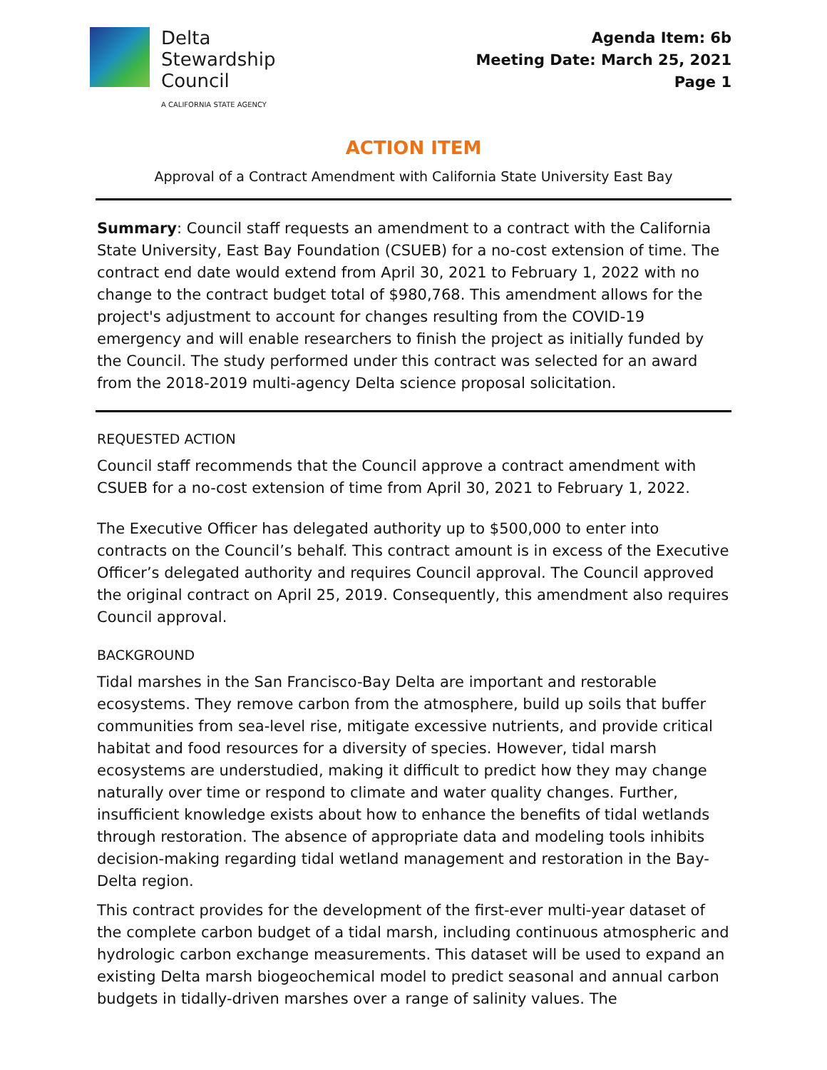Delta
Stewardship
Council
A CALIFORNIA STATE AGENCY
Agenda Item: 6b
Meeting Date: March 25, 2021
Page 1
ACTION ITEM
Approval of a Contract Amendment with California State University East Bay
Summary: Council staff requests an amendment to a contract with the California State University, East Bay Foundation (CSUEB) for a no-cost extension of time. The contract end date would extend from April 30, 2021 to February 1, 2022 with no change to the contract budget total of $980,768. This amendment allows for the project's adjustment to account for changes resulting from the COVID-19 emergency and will enable researchers to finish the project as initially funded by the Council. The study performed under this contract was selected for an award from the 2018-2019 multi-agency Delta science proposal solicitation.
REQUESTED ACTION
Council staff recommends that the Council approve a contract amendment with CSUEB for a no-cost extension of time from April 30, 2021 to February 1, 2022.
The Executive Officer has delegated authority up to $500,000 to enter into contracts on the Council’s behalf. This contract amount is in excess of the Executive Officer’s delegated authority and requires Council approval. The Council approved the original contract on April 25, 2019. Consequently, this amendment also requires Council approval.
BACKGROUND
Tidal marshes in the San Francisco-Bay Delta are important and restorable ecosystems. They remove carbon from the atmosphere, build up soils that buffer communities from sea-level rise, mitigate excessive nutrients, and provide critical habitat and food resources for a diversity of species. However, tidal marsh ecosystems are understudied, making it difficult to predict how they may change naturally over time or respond to climate and water quality changes. Further, insufficient knowledge exists about how to enhance the benefits of tidal wetlands through restoration. The absence of appropriate data and modeling tools inhibits decision-making regarding tidal wetland management and restoration in the Bay-Delta region.
This contract provides for the development of the first-ever multi-year dataset of the complete carbon budget of a tidal marsh, including continuous atmospheric and hydrologic carbon exchange measurements. This dataset will be used to expand an existing Delta marsh biogeochemical model to predict seasonal and annual carbon budgets in tidally-driven marshes over a range of salinity values. The